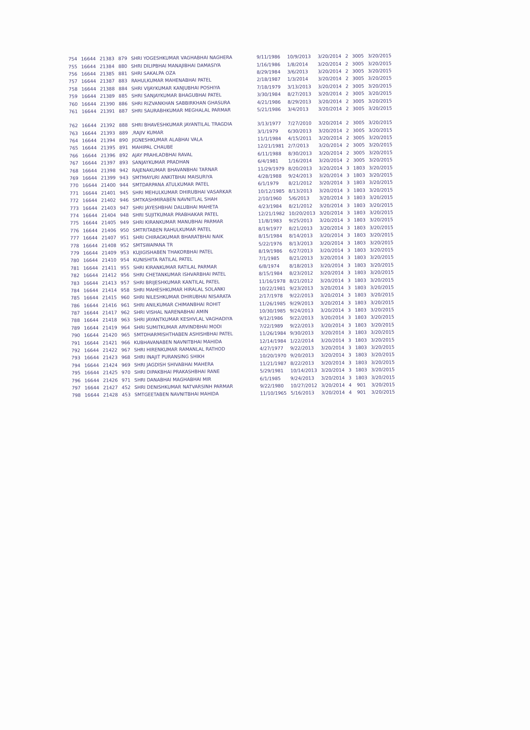| 754 | 16644 | 21383 | 879 | SHRI YOGESHKUMAR VAGHABHAI NAGHERA | 9/11/1986 | 10/9/2013 | 3/20/2014 | 2 | 3005 | 3/20/2015 |
| 755 | 16644 | 21384 | 880 | SHRI DILIPBHAI MANAJIBHAI DAMASIYA | 1/16/1986 | 1/8/2014 | 3/20/2014 | 2 | 3005 | 3/20/2015 |
| 756 | 16644 | 21385 | 881 | SHRI SAKALPA OZA | 8/29/1984 | 3/6/2013 | 3/20/2014 | 2 | 3005 | 3/20/2015 |
| 757 | 16644 | 21387 | 883 | RAHULKUMAR MAHENABHAI PATEL | 2/18/1987 | 1/3/2014 | 3/20/2014 | 2 | 3005 | 3/20/2015 |
| 758 | 16644 | 21388 | 884 | SHRI VIJAYKUMAR KANJUBHAI POSHIYA | 7/18/1979 | 3/13/2013 | 3/20/2014 | 2 | 3005 | 3/20/2015 |
| 759 | 16644 | 21389 | 885 | SHRI SANJAYKUMAR BHAGUBHAI PATEL | 3/30/1984 | 8/27/2013 | 3/20/2014 | 2 | 3005 | 3/20/2015 |
| 760 | 16644 | 21390 | 886 | SHRI RIZVANKHAN SABBIRKHAN GHASURA | 4/21/1986 | 8/29/2013 | 3/20/2014 | 2 | 3005 | 3/20/2015 |
| 761 | 16644 | 21391 | 887 | SHRI SAURABHKUMAR MEGHALAL PARMAR | 5/21/1986 | 3/4/2013 | 3/20/2014 | 2 | 3005 | 3/20/2015 |
| 762 | 16644 | 21392 | 888 | SHRI BHAVESHKUMAR JAYANTILAL TRAGDIA | 3/13/1977 | 7/27/2010 | 3/20/2014 | 2 | 3005 | 3/20/2015 |
| 763 | 16644 | 21393 | 889 | ,RAJIV KUMAR | 3/1/1979 | 6/30/2013 | 3/20/2014 | 2 | 3005 | 3/20/2015 |
| 764 | 16644 | 21394 | 890 | JIGNESHKUMAR ALABHAI VALA | 11/1/1984 | 4/15/2011 | 3/20/2014 | 2 | 3005 | 3/20/2015 |
| 765 | 16644 | 21395 | 891 | MAHIPAL CHAUBE | 12/21/1981 | 2/7/2013 | 3/20/2014 | 2 | 3005 | 3/20/2015 |
| 766 | 16644 | 21396 | 892 | AJAY PRAHLADBHAI RAVAL | 6/11/1988 | 8/30/2013 | 3/20/2014 | 2 | 3005 | 3/20/2015 |
| 767 | 16644 | 21397 | 893 | SANJAYKUMAR PRADHAN | 6/4/1981 | 1/16/2014 | 3/20/2014 | 2 | 3005 | 3/20/2015 |
| 768 | 16644 | 21398 | 942 | RAJENAKUMAR BHAVANBHAI TARNAR | 11/29/1979 | 8/20/2013 | 3/20/2014 | 3 | 1803 | 3/20/2015 |
| 769 | 16644 | 21399 | 943 | SMTMAYURI ANKITBHAI MAISURIYA | 4/28/1988 | 9/24/2013 | 3/20/2014 | 3 | 1803 | 3/20/2015 |
| 770 | 16644 | 21400 | 944 | SMTDARPANA ATULKUMAR PATEL | 6/1/1979 | 8/21/2012 | 3/20/2014 | 3 | 1803 | 3/20/2015 |
| 771 | 16644 | 21401 | 945 | SHRI MEHULKUMAR DHIRUBHAI VASARKAR | 10/12/1985 | 8/13/2013 | 3/20/2014 | 3 | 1803 | 3/20/2015 |
| 772 | 16644 | 21402 | 946 | SMTKASHMIRABEN NAVNITLAL SHAH | 2/10/1960 | 5/6/2013 | 3/20/2014 | 3 | 1803 | 3/20/2015 |
| 773 | 16644 | 21403 | 947 | SHRI JAYESHBHAI DALUBHAI MAHETA | 4/23/1984 | 8/21/2012 | 3/20/2014 | 3 | 1803 | 3/20/2015 |
| 774 | 16644 | 21404 | 948 | SHRI SUJITKUMAR PRABHAKAR PATEL | 12/21/1982 | 10/20/2013 | 3/20/2014 | 3 | 1803 | 3/20/2015 |
| 775 | 16644 | 21405 | 949 | SHRI KIRANKUMAR MANUBHAI PARMAR | 11/8/1983 | 9/25/2013 | 3/20/2014 | 3 | 1803 | 3/20/2015 |
| 776 | 16644 | 21406 | 950 | SMTRITABEN RAHULKUMAR PATEL | 8/19/1977 | 8/21/2013 | 3/20/2014 | 3 | 1803 | 3/20/2015 |
| 777 | 16644 | 21407 | 951 | SHRI CHIRAGKUMAR BHARATBHAI NAIK | 8/15/1984 | 8/14/2013 | 3/20/2014 | 3 | 1803 | 3/20/2015 |
| 778 | 16644 | 21408 | 952 | SMTSWAPANA TR | 5/22/1976 | 8/13/2013 | 3/20/2014 | 3 | 1803 | 3/20/2015 |
| 779 | 16644 | 21409 | 953 | KUJIGISHABEN THAKORBHAI PATEL | 8/19/1986 | 6/27/2013 | 3/20/2014 | 3 | 1803 | 3/20/2015 |
| 780 | 16644 | 21410 | 954 | KUNISHITA RATILAL PATEL | 7/1/1985 | 8/21/2013 | 3/20/2014 | 3 | 1803 | 3/20/2015 |
| 781 | 16644 | 21411 | 955 | SHRI KIRANKUMAR RATILAL PARMAR | 6/8/1974 | 8/18/2013 | 3/20/2014 | 3 | 1803 | 3/20/2015 |
| 782 | 16644 | 21412 | 956 | SHRI CHETANKUMAR ISHVARBHAI PATEL | 8/15/1984 | 8/23/2012 | 3/20/2014 | 3 | 1803 | 3/20/2015 |
| 783 | 16644 | 21413 | 957 | SHRI BRIJESHKUMAR KANTILAL PATEL | 11/16/1978 | 8/21/2012 | 3/20/2014 | 3 | 1803 | 3/20/2015 |
| 784 | 16644 | 21414 | 958 | SHRI MAHESHKUMAR HIRALAL SOLANKI | 10/22/1981 | 9/23/2013 | 3/20/2014 | 3 | 1803 | 3/20/2015 |
| 785 | 16644 | 21415 | 960 | SHRI NILESHKUMAR DHIRUBHAI NISARATA | 2/17/1978 | 9/22/2013 | 3/20/2014 | 3 | 1803 | 3/20/2015 |
| 786 | 16644 | 21416 | 961 | SHRI ANILKUMAR CHIMANBHAI ROHIT | 11/26/1985 | 9/29/2013 | 3/20/2014 | 3 | 1803 | 3/20/2015 |
| 787 | 16644 | 21417 | 962 | SHRI VISHAL NARENABHAI AMIN | 10/30/1985 | 9/24/2013 | 3/20/2014 | 3 | 1803 | 3/20/2015 |
| 788 | 16644 | 21418 | 963 | SHRI JAYANTKUMAR KESHVLAL VAGHADIYA | 9/12/1986 | 9/22/2013 | 3/20/2014 | 3 | 1803 | 3/20/2015 |
| 789 | 16644 | 21419 | 964 | SHRI SUMITKUMAR ARVINDBHAI MODI | 7/22/1989 | 9/22/2013 | 3/20/2014 | 3 | 1803 | 3/20/2015 |
| 790 | 16644 | 21420 | 965 | SMTDHARMISHTHABEN ASHISHBHAI PATEL | 11/26/1984 | 9/30/2013 | 3/20/2014 | 3 | 1803 | 3/20/2015 |
| 791 | 16644 | 21421 | 966 | KUBHAVANABEN NAVNITBHAI MAHIDA | 12/14/1984 | 1/22/2014 | 3/20/2014 | 3 | 1803 | 3/20/2015 |
| 792 | 16644 | 21422 | 967 | SHRI HIRENKUMAR RAMANLAL RATHOD | 4/27/1977 | 9/22/2013 | 3/20/2014 | 3 | 1803 | 3/20/2015 |
| 793 | 16644 | 21423 | 968 | SHRI INAJIT PURANSING SHIKH | 10/20/1970 | 9/20/2013 | 3/20/2014 | 3 | 1803 | 3/20/2015 |
| 794 | 16644 | 21424 | 969 | SHRI JAGDISH SHIVABHAI MAHERA | 11/21/1987 | 8/22/2013 | 3/20/2014 | 3 | 1803 | 3/20/2015 |
| 795 | 16644 | 21425 | 970 | SHRI DIPAKBHAI PRAKASHBHAI RANE | 5/29/1981 | 10/14/2013 | 3/20/2014 | 3 | 1803 | 3/20/2015 |
| 796 | 16644 | 21426 | 971 | SHRI DANABHAI MAGHABHAI MIR | 6/1/1985 | 9/24/2013 | 3/20/2014 | 3 | 1803 | 3/20/2015 |
| 797 | 16644 | 21427 | 452 | SHRI DENISHKUMAR NATVARSINH PARMAR | 9/22/1980 | 10/27/2012 | 3/20/2014 | 4 | 901 | 3/20/2015 |
| 798 | 16644 | 21428 | 453 | SMTGEETABEN NAVNITBHAI MAHIDA | 11/10/1965 | 5/16/2013 | 3/20/2014 | 4 | 901 | 3/20/2015 |